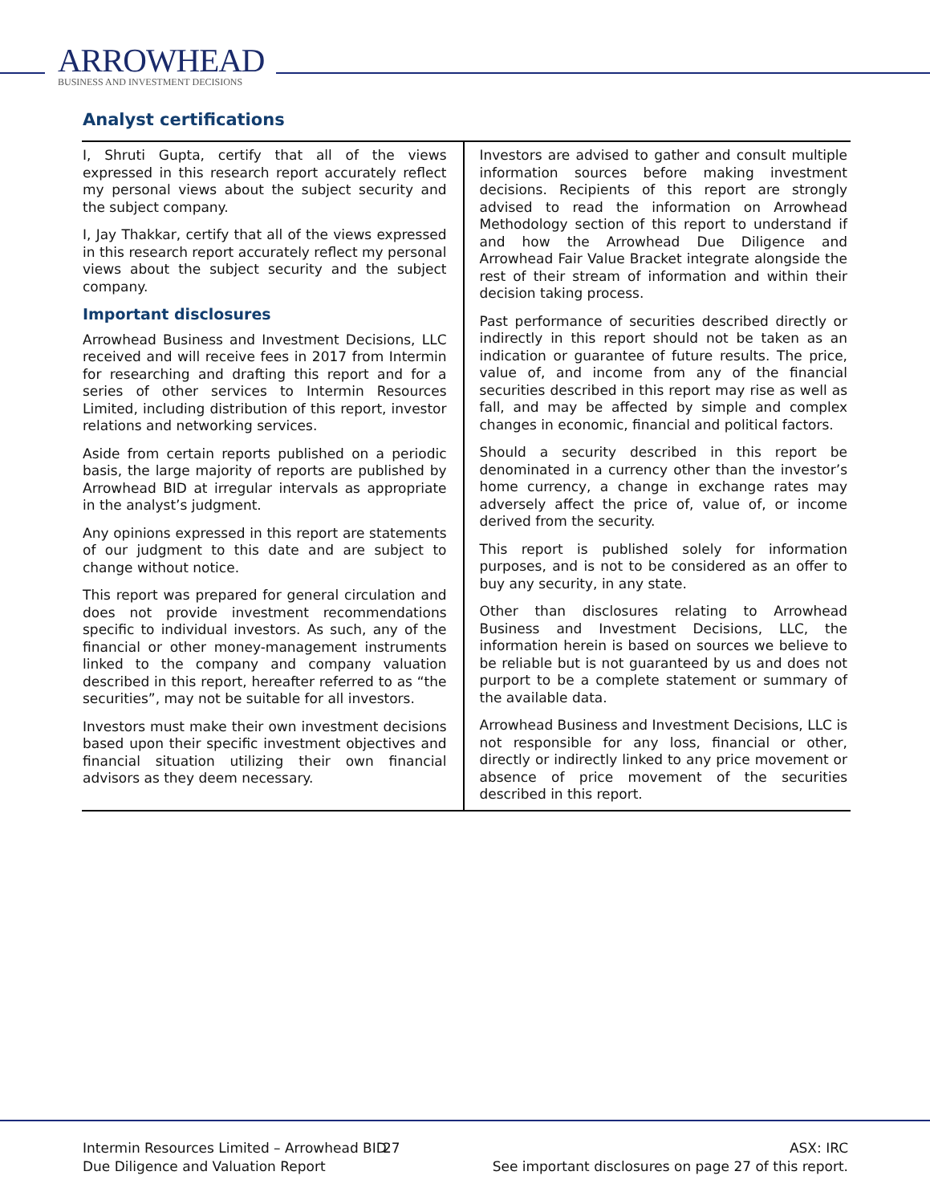ARROWHEAD
BUSINESS AND INVESTMENT DECISIONS
Analyst certifications
I, Shruti Gupta, certify that all of the views expressed in this research report accurately reflect my personal views about the subject security and the subject company.
I, Jay Thakkar, certify that all of the views expressed in this research report accurately reflect my personal views about the subject security and the subject company.
Important disclosures
Arrowhead Business and Investment Decisions, LLC received and will receive fees in 2017 from Intermin for researching and drafting this report and for a series of other services to Intermin Resources Limited, including distribution of this report, investor relations and networking services.
Aside from certain reports published on a periodic basis, the large majority of reports are published by Arrowhead BID at irregular intervals as appropriate in the analyst’s judgment.
Any opinions expressed in this report are statements of our judgment to this date and are subject to change without notice.
This report was prepared for general circulation and does not provide investment recommendations specific to individual investors. As such, any of the financial or other money-management instruments linked to the company and company valuation described in this report, hereafter referred to as “the securities”, may not be suitable for all investors.
Investors must make their own investment decisions based upon their specific investment objectives and financial situation utilizing their own financial advisors as they deem necessary.
Investors are advised to gather and consult multiple information sources before making investment decisions. Recipients of this report are strongly advised to read the information on Arrowhead Methodology section of this report to understand if and how the Arrowhead Due Diligence and Arrowhead Fair Value Bracket integrate alongside the rest of their stream of information and within their decision taking process.
Past performance of securities described directly or indirectly in this report should not be taken as an indication or guarantee of future results. The price, value of, and income from any of the financial securities described in this report may rise as well as fall, and may be affected by simple and complex changes in economic, financial and political factors.
Should a security described in this report be denominated in a currency other than the investor’s home currency, a change in exchange rates may adversely affect the price of, value of, or income derived from the security.
This report is published solely for information purposes, and is not to be considered as an offer to buy any security, in any state.
Other than disclosures relating to Arrowhead Business and Investment Decisions, LLC, the information herein is based on sources we believe to be reliable but is not guaranteed by us and does not purport to be a complete statement or summary of the available data.
Arrowhead Business and Investment Decisions, LLC is not responsible for any loss, financial or other, directly or indirectly linked to any price movement or absence of price movement of the securities described in this report.
Intermin Resources Limited – Arrowhead BID
Due Diligence and Valuation Report
27 ASX: IRC
See important disclosures on page 27 of this report.